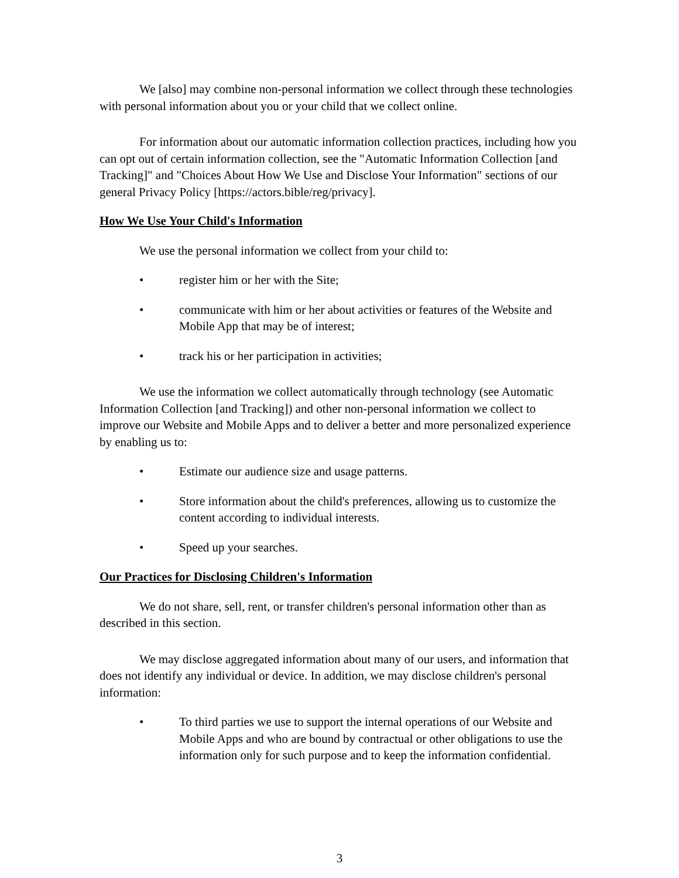We [also] may combine non-personal information we collect through these technologies with personal information about you or your child that we collect online.
For information about our automatic information collection practices, including how you can opt out of certain information collection, see the "Automatic Information Collection [and Tracking]" and "Choices About How We Use and Disclose Your Information" sections of our general Privacy Policy [https://actors.bible/reg/privacy].
How We Use Your Child's Information
We use the personal information we collect from your child to:
• register him or her with the Site;
• communicate with him or her about activities or features of the Website and Mobile App that may be of interest;
• track his or her participation in activities;
We use the information we collect automatically through technology (see Automatic Information Collection [and Tracking]) and other non-personal information we collect to improve our Website and Mobile Apps and to deliver a better and more personalized experience by enabling us to:
• Estimate our audience size and usage patterns.
• Store information about the child's preferences, allowing us to customize the content according to individual interests.
• Speed up your searches.
Our Practices for Disclosing Children's Information
We do not share, sell, rent, or transfer children's personal information other than as described in this section.
We may disclose aggregated information about many of our users, and information that does not identify any individual or device. In addition, we may disclose children's personal information:
• To third parties we use to support the internal operations of our Website and Mobile Apps and who are bound by contractual or other obligations to use the information only for such purpose and to keep the information confidential.
3